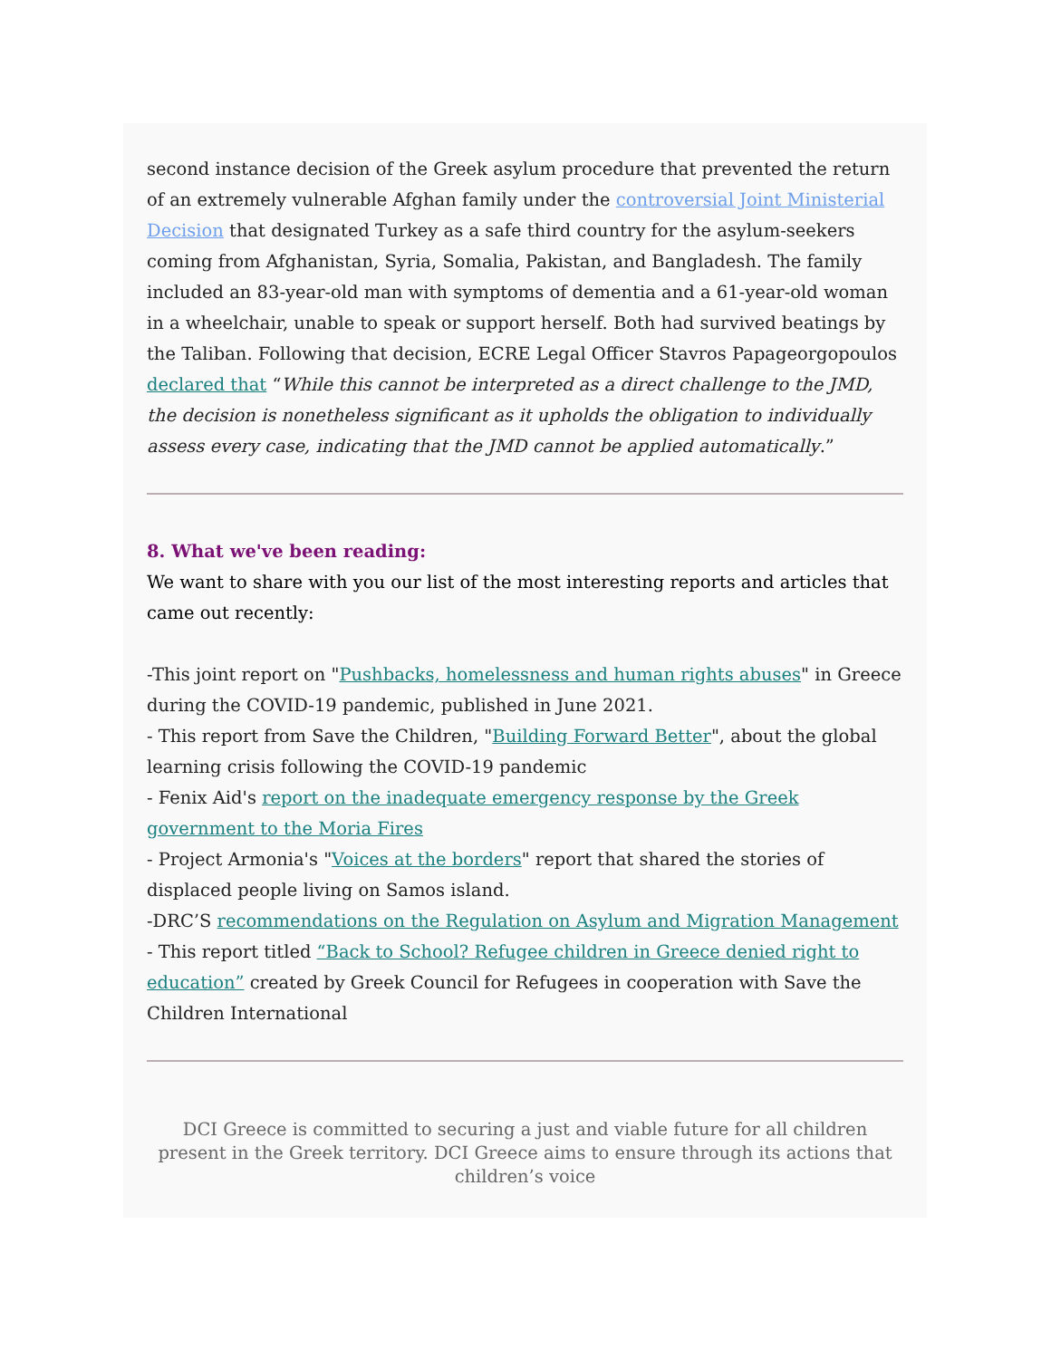second instance decision of the Greek asylum procedure that prevented the return of an extremely vulnerable Afghan family under the controversial Joint Ministerial Decision that designated Turkey as a safe third country for the asylum-seekers coming from Afghanistan, Syria, Somalia, Pakistan, and Bangladesh. The family included an 83-year-old man with symptoms of dementia and a 61-year-old woman in a wheelchair, unable to speak or support herself. Both had survived beatings by the Taliban. Following that decision, ECRE Legal Officer Stavros Papageorgopoulos declared that “While this cannot be interpreted as a direct challenge to the JMD, the decision is nonetheless significant as it upholds the obligation to individually assess every case, indicating that the JMD cannot be applied automatically.”
8. What we've been reading:
We want to share with you our list of the most interesting reports and articles that came out recently:
-This joint report on "Pushbacks, homelessness and human rights abuses" in Greece during the COVID-19 pandemic, published in June 2021.
- This report from Save the Children, "Building Forward Better", about the global learning crisis following the COVID-19 pandemic
- Fenix Aid's report on the inadequate emergency response by the Greek government to the Moria Fires
- Project Armonia's "Voices at the borders" report that shared the stories of displaced people living on Samos island.
-DRC’S recommendations on the Regulation on Asylum and Migration Management
- This report titled “Back to School? Refugee children in Greece denied right to education” created by Greek Council for Refugees in cooperation with Save the Children International
DCI Greece is committed to securing a just and viable future for all children present in the Greek territory. DCI Greece aims to ensure through its actions that children’s voice